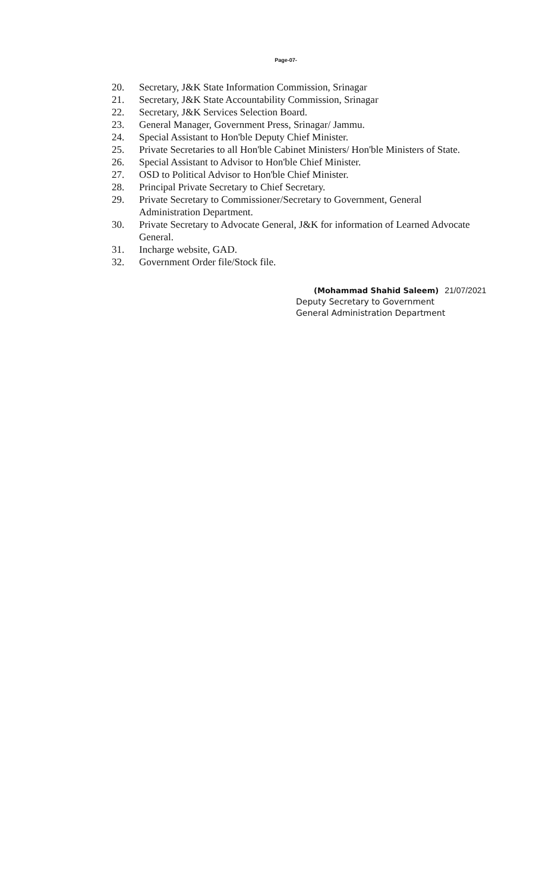Page-07-
20. Secretary, J&K State Information Commission, Srinagar
21. Secretary, J&K State Accountability Commission, Srinagar
22. Secretary, J&K Services Selection Board.
23. General Manager, Government Press, Srinagar/ Jammu.
24. Special Assistant to Hon'ble Deputy Chief Minister.
25. Private Secretaries to all Hon'ble Cabinet Ministers/ Hon'ble Ministers of State.
26. Special Assistant to Advisor to Hon'ble Chief Minister.
27. OSD to Political Advisor to Hon'ble Chief Minister.
28. Principal Private Secretary to Chief Secretary.
29. Private Secretary to Commissioner/Secretary to Government, General Administration Department.
30. Private Secretary to Advocate General, J&K for information of Learned Advocate General.
31. Incharge website, GAD.
32. Government Order file/Stock file.
(Mohammad Shahid Saleem) 21/07/2021
Deputy Secretary to Government
General Administration Department